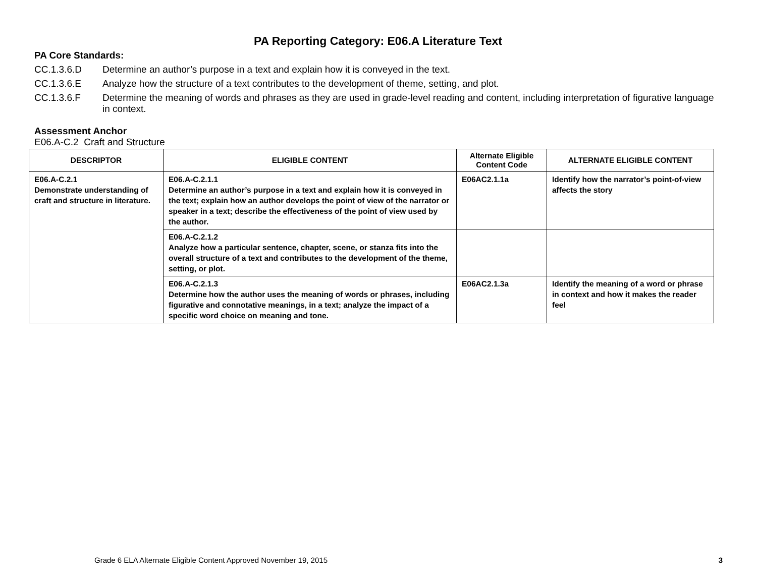PA Reporting Category: E06.A Literature Text
PA Core Standards:
CC.1.3.6.D Determine an author’s purpose in a text and explain how it is conveyed in the text.
CC.1.3.6.E Analyze how the structure of a text contributes to the development of theme, setting, and plot.
CC.1.3.6.F Determine the meaning of words and phrases as they are used in grade-level reading and content, including interpretation of figurative language in context.
Assessment Anchor
E06.A-C.2 Craft and Structure
| DESCRIPTOR | ELIGIBLE CONTENT | Alternate Eligible Content Code | ALTERNATE ELIGIBLE CONTENT |
| --- | --- | --- | --- |
| E06.A-C.2.1 Demonstrate understanding of craft and structure in literature. | E06.A-C.2.1.1 Determine an author’s purpose in a text and explain how it is conveyed in the text; explain how an author develops the point of view of the narrator or speaker in a text; describe the effectiveness of the point of view used by the author. | E06AC2.1.1a | Identify how the narrator’s point-of-view affects the story |
| | E06.A-C.2.1.2 Analyze how a particular sentence, chapter, scene, or stanza fits into the overall structure of a text and contributes to the development of the theme, setting, or plot. | | |
| | E06.A-C.2.1.3 Determine how the author uses the meaning of words or phrases, including figurative and connotative meanings, in a text; analyze the impact of a specific word choice on meaning and tone. | E06AC2.1.3a | Identify the meaning of a word or phrase in context and how it makes the reader feel |
Grade 6 ELA Alternate Eligible Content Approved November 19, 2015 3